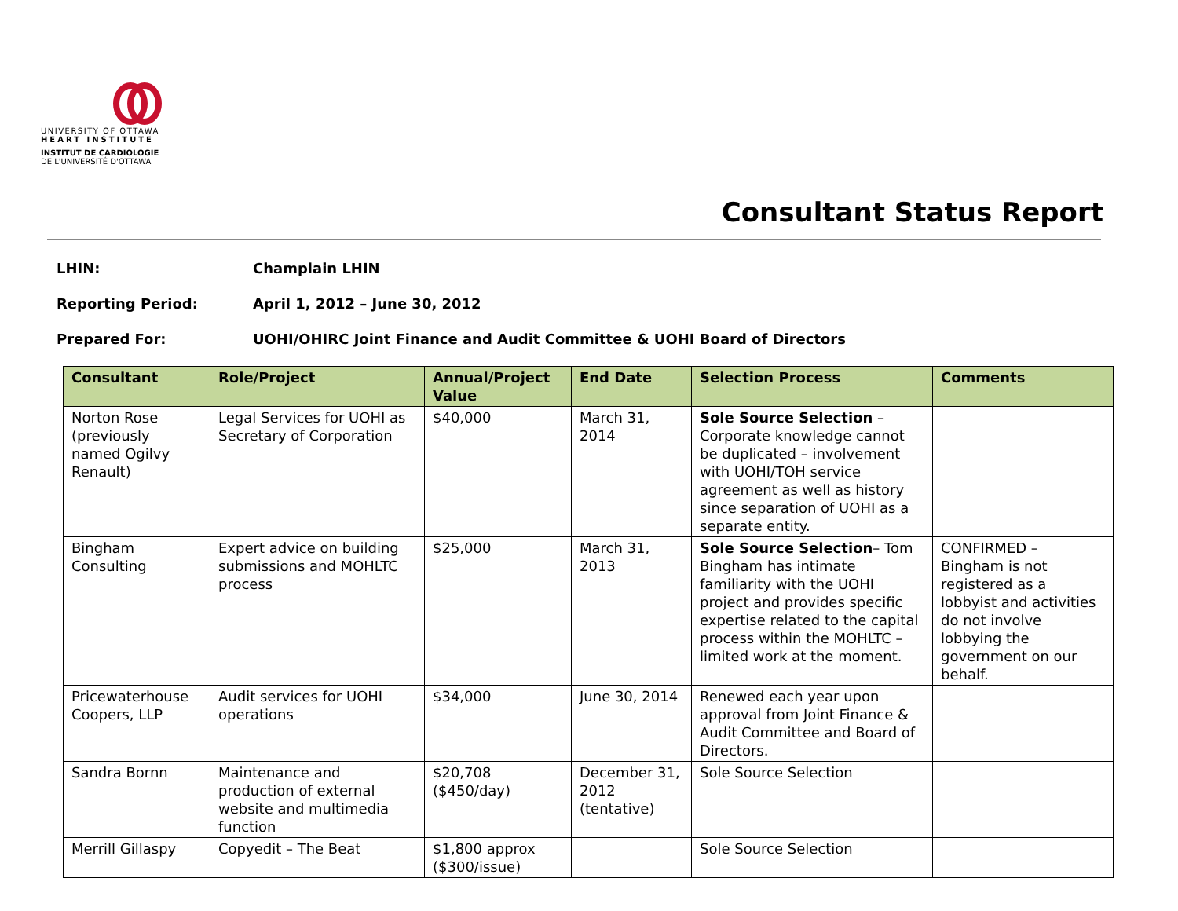UNIVERSITY OF OTTAWA
HEART INSTITUTE
INSTITUT DE CARDIOLOGIE
DE L'UNIVERSITÉ D'OTTAWA
Consultant Status Report
LHIN: Champlain LHIN
Reporting Period: April 1, 2012 – June 30, 2012
Prepared For: UOHI/OHIRC Joint Finance and Audit Committee & UOHI Board of Directors
| Consultant | Role/Project | Annual/Project Value | End Date | Selection Process | Comments |
| --- | --- | --- | --- | --- | --- |
| Norton Rose (previously named Ogilvy Renault) | Legal Services for UOHI as Secretary of Corporation | $40,000 | March 31, 2014 | Sole Source Selection – Corporate knowledge cannot be duplicated – involvement with UOHI/TOH service agreement as well as history since separation of UOHI as a separate entity. | |
| Bingham Consulting | Expert advice on building submissions and MOHLTC process | $25,000 | March 31, 2013 | Sole Source Selection – Tom Bingham has intimate familiarity with the UOHI project and provides specific expertise related to the capital process within the MOHLTC – limited work at the moment. | CONFIRMED – Bingham is not registered as a lobbyist and activities do not involve lobbying the government on our behalf. |
| Pricewaterhouse Coopers, LLP | Audit services for UOHI operations | $34,000 | June 30, 2014 | Renewed each year upon approval from Joint Finance & Audit Committee and Board of Directors. | |
| Sandra Bornn | Maintenance and production of external website and multimedia function | $20,708 ($450/day) | December 31, 2012 (tentative) | Sole Source Selection | |
| Merrill Gillaspy | Copyedit – The Beat | $1,800 approx ($300/issue) | | Sole Source Selection | |